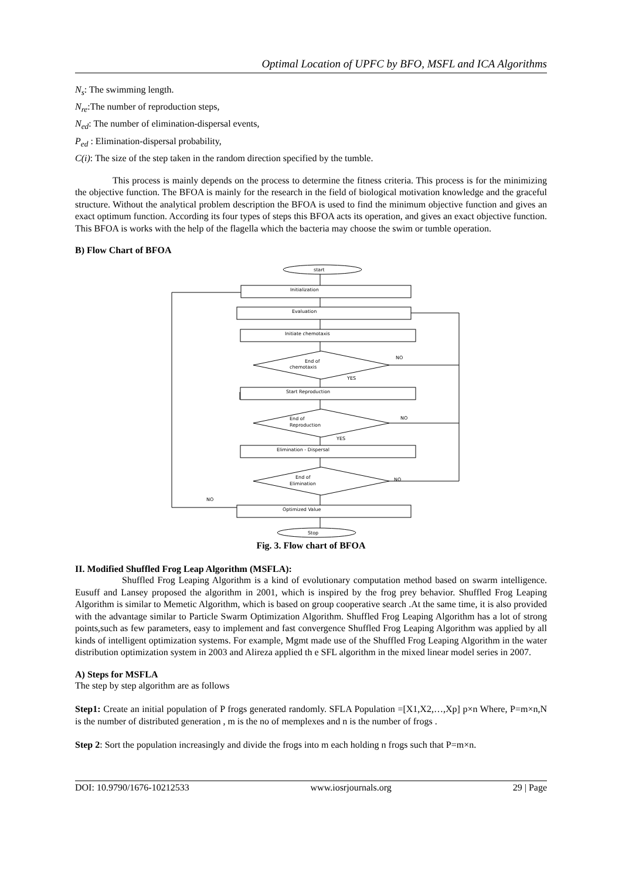Optimal Location of UPFC by BFO, MSFL and ICA Algorithms
N<sub>s</sub>: The swimming length.
N<sub>re</sub>:The number of reproduction steps,
N<sub>ed</sub>: The number of elimination-dispersal events,
P<sub>ed</sub> : Elimination-dispersal probability,
C(i): The size of the step taken in the random direction specified by the tumble.
This process is mainly depends on the process to determine the fitness criteria. This process is for the minimizing the objective function. The BFOA is mainly for the research in the field of biological motivation knowledge and the graceful structure. Without the analytical problem description the BFOA is used to find the minimum objective function and gives an exact optimum function. According its four types of steps this BFOA acts its operation, and gives an exact objective function. This BFOA is works with the help of the flagella which the bacteria may choose the swim or tumble operation.
B) Flow Chart of BFOA
start
Initialization
Evaluation
Initiate chemotaxis
End of
chemotaxis
NO
YES
Start Reproduction
End of
Reproduction
NO
YES
Elimination - Dispersal
End of
Elimination
NO
NO
Optimized Value
Stop
Fig. 3. Flow chart of BFOA
II. Modified Shuffled Frog Leap Algorithm (MSFLA):
Shuffled Frog Leaping Algorithm is a kind of evolutionary computation method based on swarm intelligence. Eusuff and Lansey proposed the algorithm in 2001, which is inspired by the frog prey behavior. Shuffled Frog Leaping Algorithm is similar to Memetic Algorithm, which is based on group cooperative search .At the same time, it is also provided with the advantage similar to Particle Swarm Optimization Algorithm. Shuffled Frog Leaping Algorithm has a lot of strong points,such as few parameters, easy to implement and fast convergence Shuffled Frog Leaping Algorithm was applied by all kinds of intelligent optimization systems. For example, Mgmt made use of the Shuffled Frog Leaping Algorithm in the water distribution optimization system in 2003 and Alireza applied th e SFL algorithm in the mixed linear model series in 2007.
A) Steps for MSFLA
The step by step algorithm are as follows
Step1: Create an initial population of P frogs generated randomly. SFLA Population =[X1,X2,…,Xp] p×n Where, P=m×n,N is the number of distributed generation , m is the no of memplexes and n is the number of frogs .
Step 2: Sort the population increasingly and divide the frogs into m each holding n frogs such that P=m×n.
DOI: 10.9790/1676-10212533 www.iosrjournals.org 29 | Page